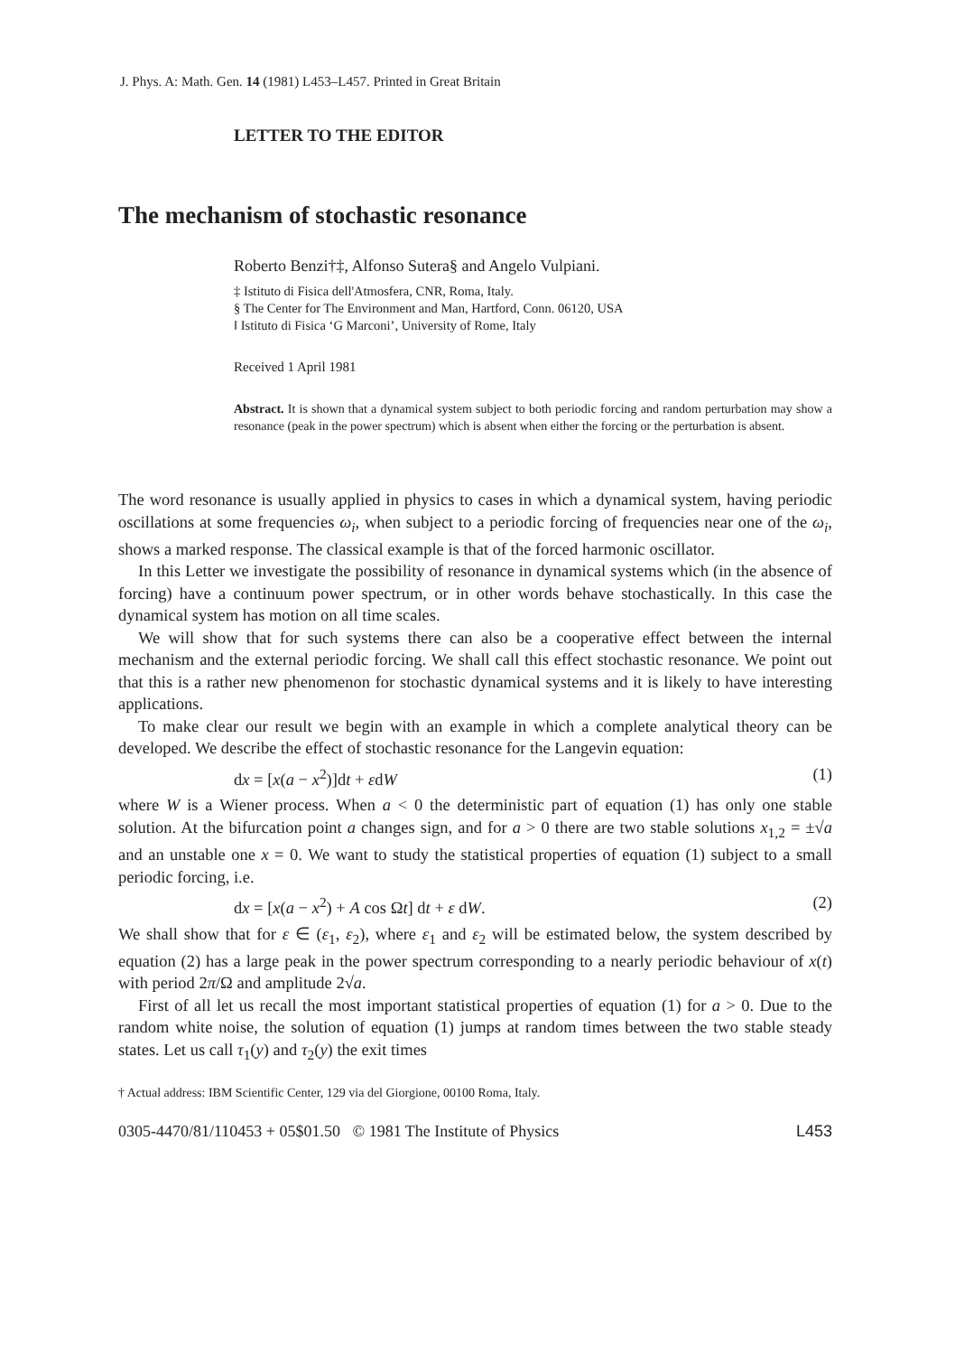J. Phys. A: Math. Gen. 14 (1981) L453–L457. Printed in Great Britain
LETTER TO THE EDITOR
The mechanism of stochastic resonance
Roberto Benzi†‡, Alfonso Sutera§ and Angelo Vulpiani.
‡ Istituto di Fisica dell'Atmosfera, CNR, Roma, Italy.
§ The Center for The Environment and Man, Hartford, Conn. 06120, USA
‖ Istituto di Fisica ‘G Marconi’, University of Rome, Italy
Received 1 April 1981
Abstract. It is shown that a dynamical system subject to both periodic forcing and random perturbation may show a resonance (peak in the power spectrum) which is absent when either the forcing or the perturbation is absent.
The word resonance is usually applied in physics to cases in which a dynamical system, having periodic oscillations at some frequencies ω<sub>i</sub>, when subject to a periodic forcing of frequencies near one of the ω<sub>i</sub>, shows a marked response. The classical example is that of the forced harmonic oscillator.
In this Letter we investigate the possibility of resonance in dynamical systems which (in the absence of forcing) have a continuum power spectrum, or in other words behave stochastically. In this case the dynamical system has motion on all time scales.
We will show that for such systems there can also be a cooperative effect between the internal mechanism and the external periodic forcing. We shall call this effect stochastic resonance. We point out that this is a rather new phenomenon for stochastic dynamical systems and it is likely to have interesting applications.
To make clear our result we begin with an example in which a complete analytical theory can be developed. We describe the effect of stochastic resonance for the Langevin equation:
dx = [x(a − x<sup>2</sup>)]dt + εdW (1)
where W is a Wiener process. When a < 0 the deterministic part of equation (1) has only one stable solution. At the bifurcation point a changes sign, and for a > 0 there are two stable solutions x<sub>1,2</sub> = ±√a and an unstable one x = 0. We want to study the statistical properties of equation (1) subject to a small periodic forcing, i.e.
dx = [x(a − x<sup>2</sup>) + A cos Ωt] dt + ε dW. (2)
We shall show that for ε ∈ (ε<sub>1</sub>, ε<sub>2</sub>), where ε<sub>1</sub> and ε<sub>2</sub> will be estimated below, the system described by equation (2) has a large peak in the power spectrum corresponding to a nearly periodic behaviour of x(t) with period 2π/Ω and amplitude 2√a.
First of all let us recall the most important statistical properties of equation (1) for a > 0. Due to the random white noise, the solution of equation (1) jumps at random times between the two stable steady states. Let us call τ<sub>1</sub>(y) and τ<sub>2</sub>(y) the exit times
† Actual address: IBM Scientific Center, 129 via del Giorgione, 00100 Roma, Italy.
0305-4470/81/110453 + 05$01.50 © 1981 The Institute of Physics L453